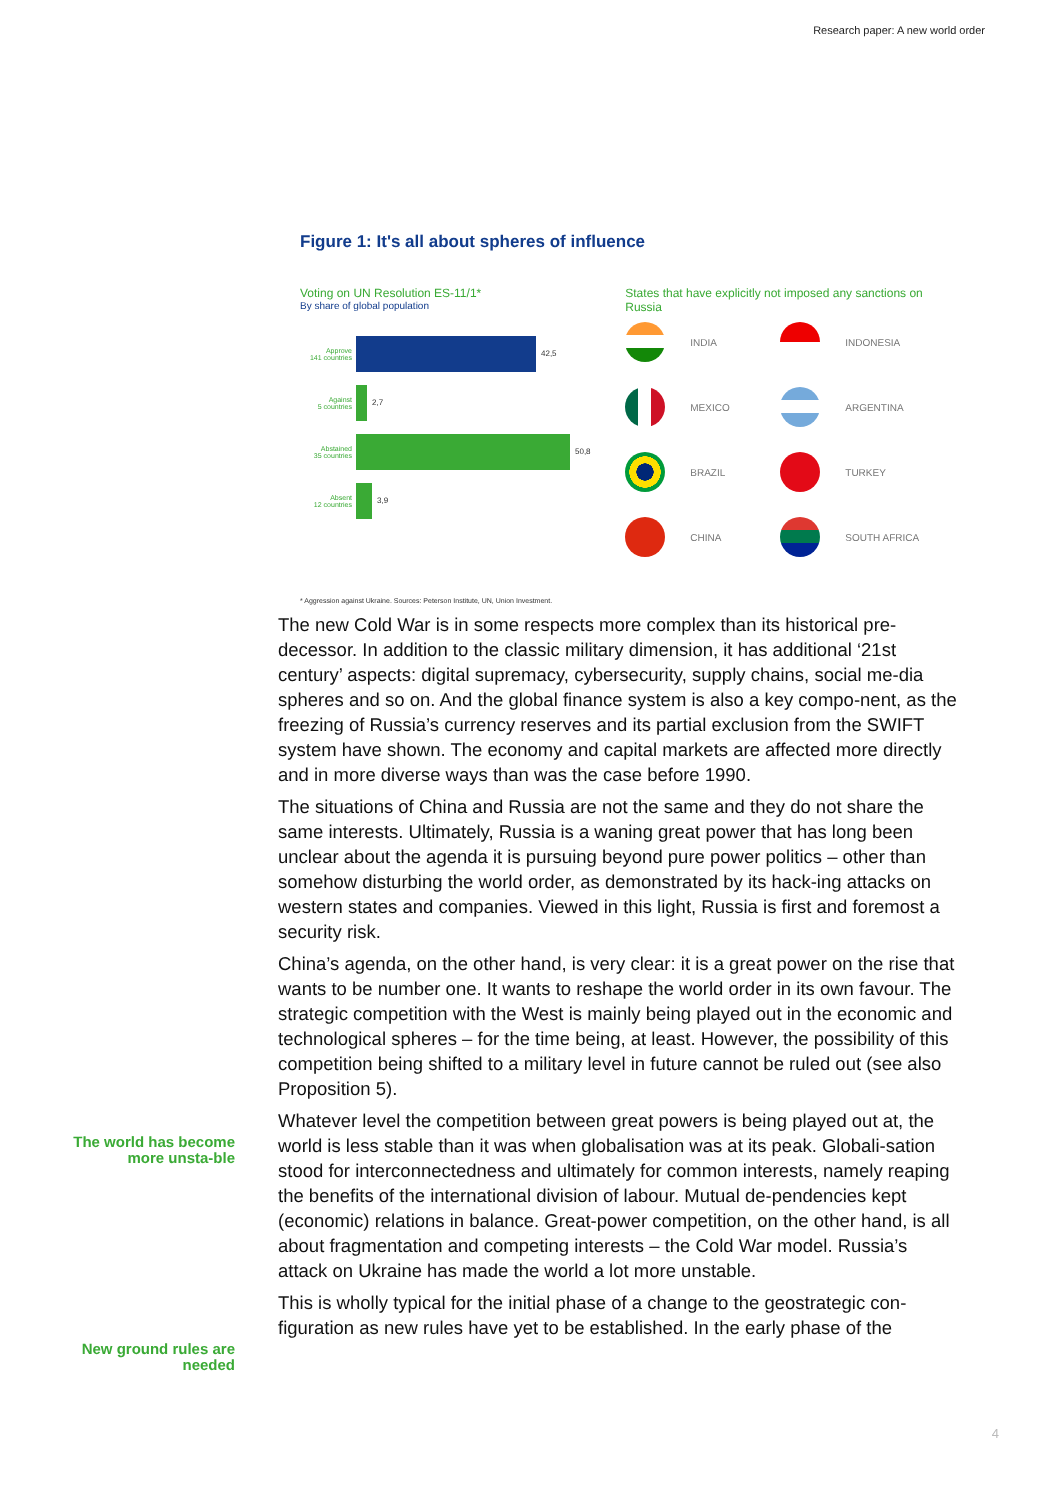Research paper: A new world order
Figure 1: It's all about spheres of influence
Voting on UN Resolution ES-11/1*
By share of global population
Approve
141 countries
42,5
Against
5 countries
2,7
Abstained
35 countries
50,8
Absent
12 countries
3,9
States that have explicitly not imposed any sanctions on Russia
INDIA
INDONESIA
MEXICO
ARGENTINA
BRAZIL
TURKEY
CHINA
SOUTH AFRICA
* Aggression against Ukraine. Sources: Peterson Institute, UN, Union Investment.
The world has become more unsta-ble
New ground rules are needed
The new Cold War is in some respects more complex than its historical pre-decessor. In addition to the classic military dimension, it has additional ‘21st century’ aspects: digital supremacy, cybersecurity, supply chains, social me-dia spheres and so on. And the global finance system is also a key compo-nent, as the freezing of Russia’s currency reserves and its partial exclusion from the SWIFT system have shown. The economy and capital markets are affected more directly and in more diverse ways than was the case before 1990.
The situations of China and Russia are not the same and they do not share the same interests. Ultimately, Russia is a waning great power that has long been unclear about the agenda it is pursuing beyond pure power politics – other than somehow disturbing the world order, as demonstrated by its hack-ing attacks on western states and companies. Viewed in this light, Russia is first and foremost a security risk.
China’s agenda, on the other hand, is very clear: it is a great power on the rise that wants to be number one. It wants to reshape the world order in its own favour. The strategic competition with the West is mainly being played out in the economic and technological spheres – for the time being, at least. However, the possibility of this competition being shifted to a military level in future cannot be ruled out (see also Proposition 5).
Whatever level the competition between great powers is being played out at, the world is less stable than it was when globalisation was at its peak. Globali-sation stood for interconnectedness and ultimately for common interests, namely reaping the benefits of the international division of labour. Mutual de-pendencies kept (economic) relations in balance. Great-power competition, on the other hand, is all about fragmentation and competing interests – the Cold War model. Russia’s attack on Ukraine has made the world a lot more unstable.
This is wholly typical for the initial phase of a change to the geostrategic con-figuration as new rules have yet to be established. In the early phase of the
4